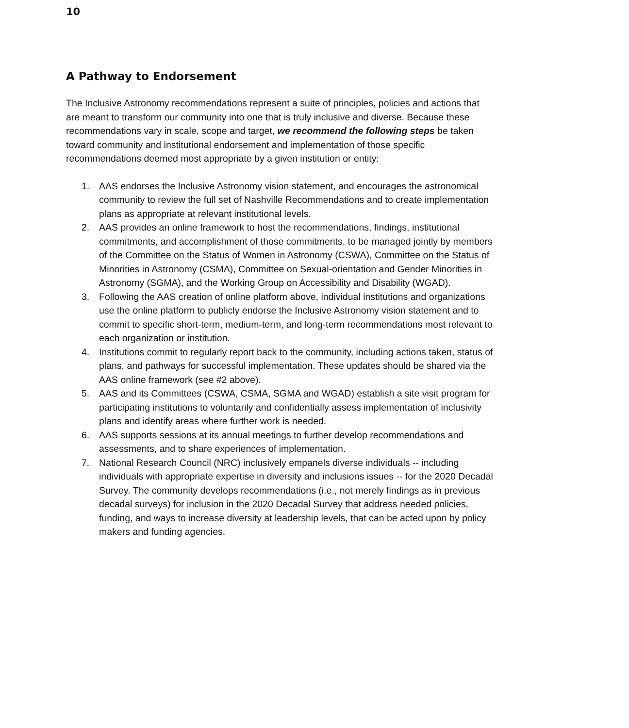10
A Pathway to Endorsement
The Inclusive Astronomy recommendations represent a suite of principles, policies and actions that are meant to transform our community into one that is truly inclusive and diverse. Because these recommendations vary in scale, scope and target, we recommend the following steps be taken toward community and institutional endorsement and implementation of those specific recommendations deemed most appropriate by a given institution or entity:
1. AAS endorses the Inclusive Astronomy vision statement, and encourages the astronomical community to review the full set of Nashville Recommendations and to create implementation plans as appropriate at relevant institutional levels.
2. AAS provides an online framework to host the recommendations, findings, institutional commitments, and accomplishment of those commitments, to be managed jointly by members of the Committee on the Status of Women in Astronomy (CSWA), Committee on the Status of Minorities in Astronomy (CSMA), Committee on Sexual-orientation and Gender Minorities in Astronomy (SGMA), and the Working Group on Accessibility and Disability (WGAD).
3. Following the AAS creation of online platform above, individual institutions and organizations use the online platform to publicly endorse the Inclusive Astronomy vision statement and to commit to specific short-term, medium-term, and long-term recommendations most relevant to each organization or institution.
4. Institutions commit to regularly report back to the community, including actions taken, status of plans, and pathways for successful implementation. These updates should be shared via the AAS online framework (see #2 above).
5. AAS and its Committees (CSWA, CSMA, SGMA and WGAD) establish a site visit program for participating institutions to voluntarily and confidentially assess implementation of inclusivity plans and identify areas where further work is needed.
6. AAS supports sessions at its annual meetings to further develop recommendations and assessments, and to share experiences of implementation.
7. National Research Council (NRC) inclusively empanels diverse individuals -- including individuals with appropriate expertise in diversity and inclusions issues -- for the 2020 Decadal Survey. The community develops recommendations (i.e., not merely findings as in previous decadal surveys) for inclusion in the 2020 Decadal Survey that address needed policies, funding, and ways to increase diversity at leadership levels, that can be acted upon by policy makers and funding agencies.